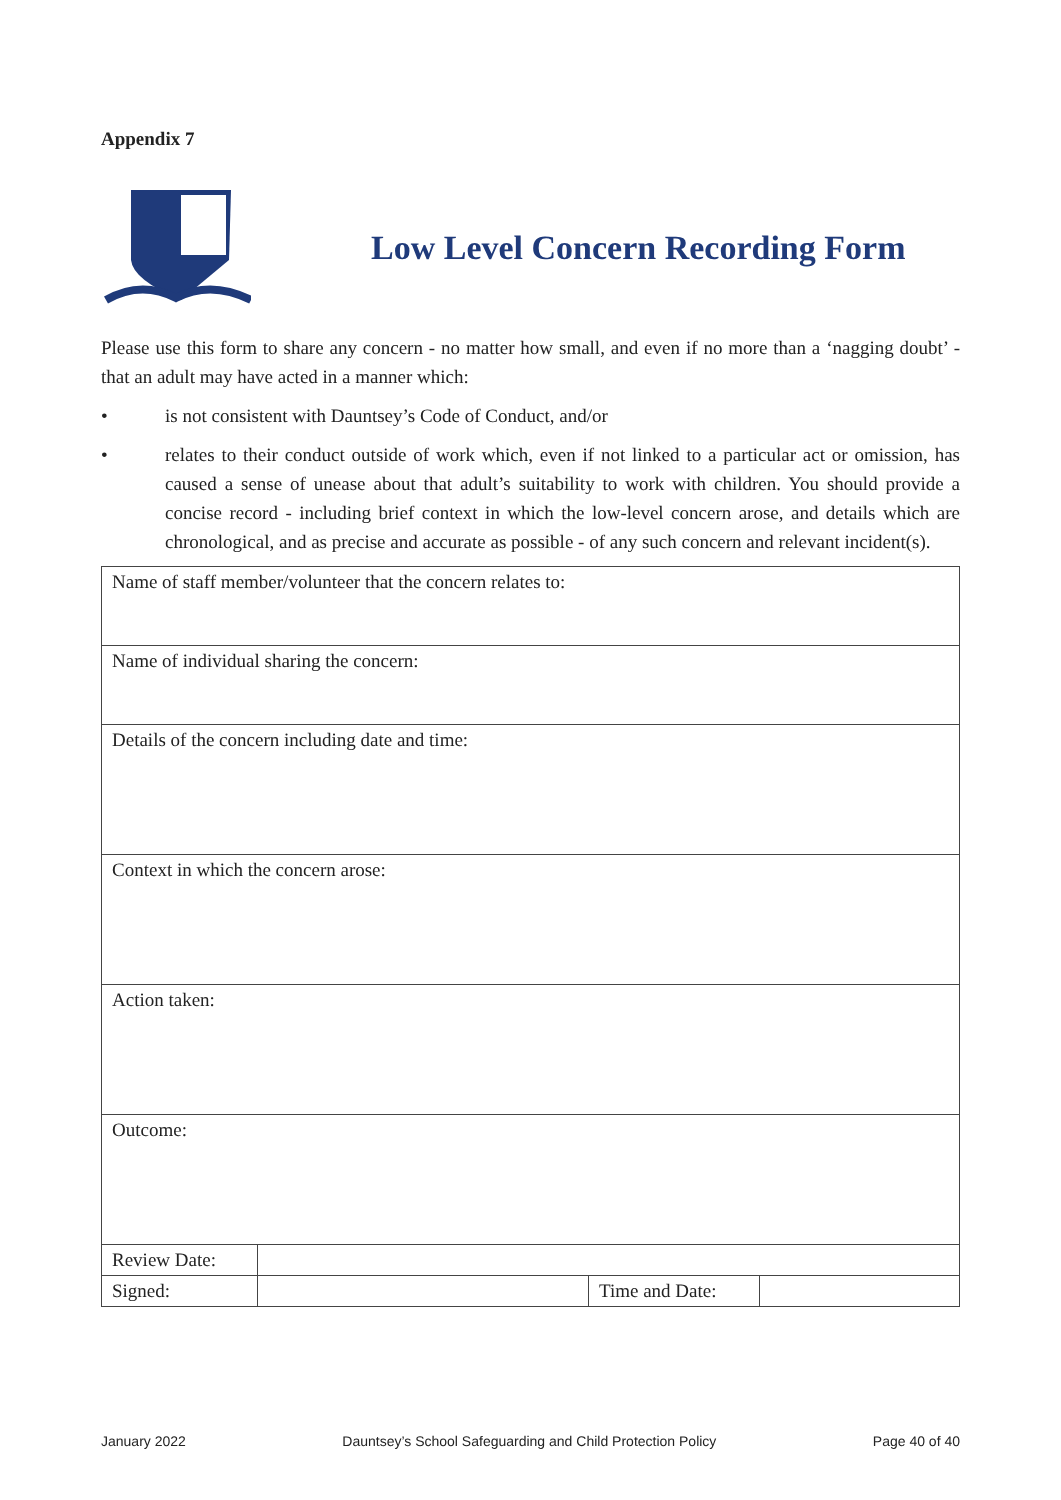Appendix 7
Low Level Concern Recording Form
Please use this form to share any concern - no matter how small, and even if no more than a ‘nagging doubt’ - that an adult may have acted in a manner which:
• is not consistent with Dauntsey’s Code of Conduct, and/or
• relates to their conduct outside of work which, even if not linked to a particular act or omission, has caused a sense of unease about that adult’s suitability to work with children. You should provide a concise record - including brief context in which the low-level concern arose, and details which are chronological, and as precise and accurate as possible - of any such concern and relevant incident(s).
| Name of staff member/volunteer that the concern relates to: | | | |
| Name of individual sharing the concern: | | | |
| Details of the concern including date and time: | | | |
| Context in which the concern arose: | | | |
| Action taken: | | | |
| Outcome: | | | |
| Review Date: | | | |
| Signed: | | Time and Date: | |
January 2022 Dauntsey’s School Safeguarding and Child Protection Policy Page 40 of 40